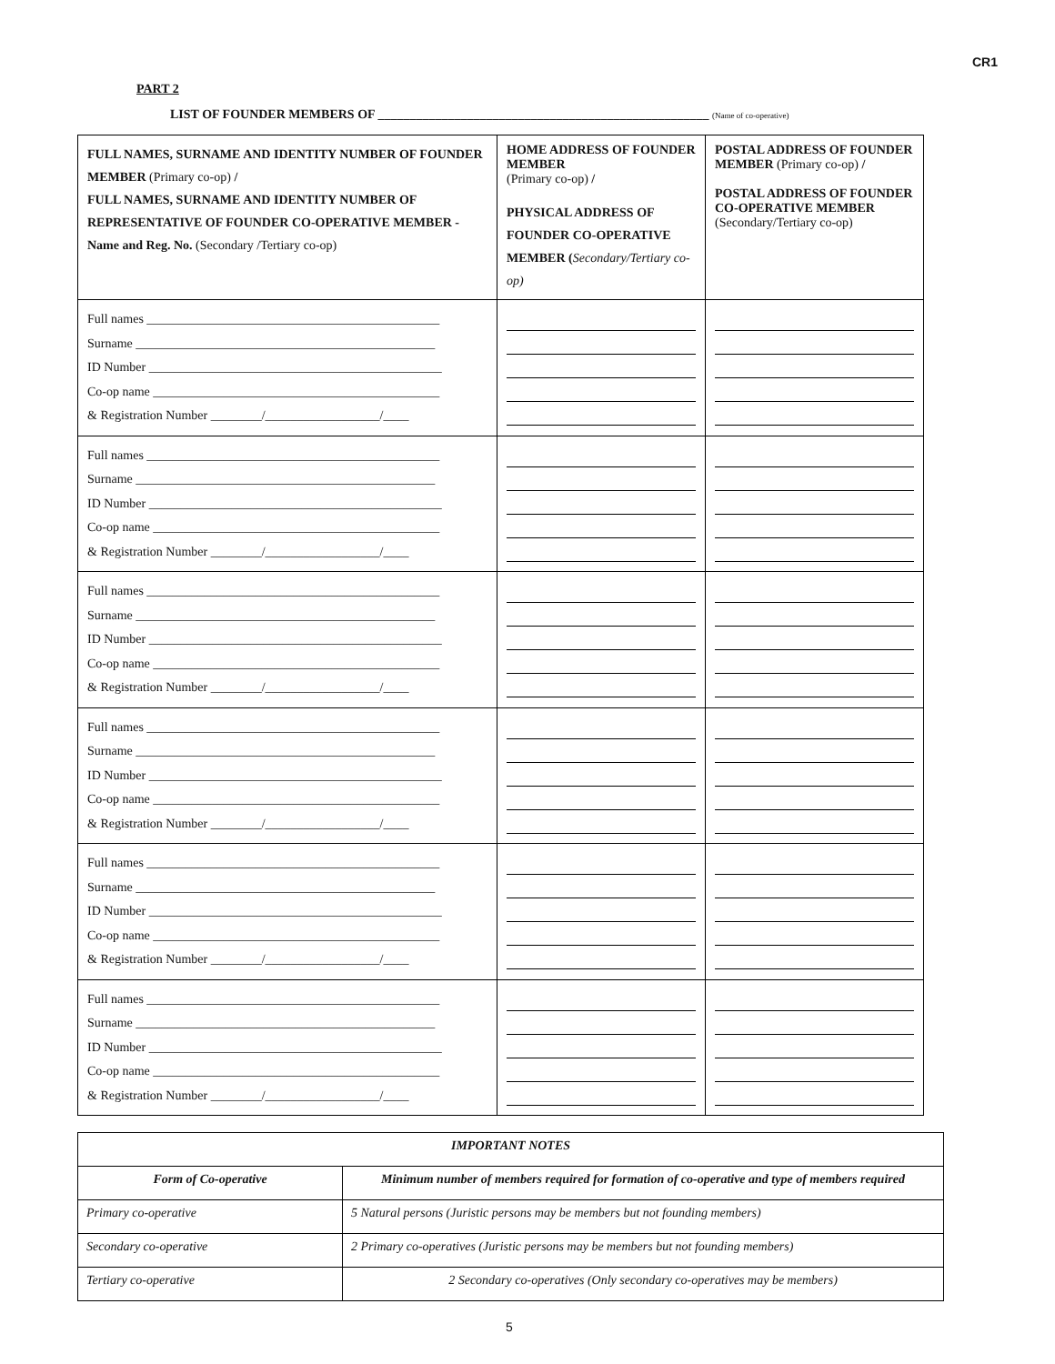CR1
PART 2
LIST OF FOUNDER MEMBERS OF ____________________________________________________ (Name of co-operative)
| FULL NAMES, SURNAME AND IDENTITY NUMBER OF FOUNDER MEMBER (Primary co-op) / FULL NAMES, SURNAME AND IDENTITY NUMBER OF REPRESENTATIVE OF FOUNDER CO-OPERATIVE MEMBER - Name and Reg. No. (Secondary /Tertiary co-op) | HOME ADDRESS OF FOUNDER MEMBER (Primary co-op) / PHYSICAL ADDRESS OF FOUNDER CO-OPERATIVE MEMBER ( Secondary/Tertiary co-op) | POSTAL ADDRESS OF FOUNDER MEMBER (Primary co-op) / POSTAL ADDRESS OF FOUNDER CO-OPERATIVE MEMBER (Secondary/Tertiary co-op) |
| --- | --- | --- |
| Full names ______________________________________________ Surname _______________________________________________ ID Number ______________________________________________ Co-op name _____________________________________________ & Registration Number ________/__________________/____ | | |
| Full names ______________________________________________ Surname _______________________________________________ ID Number ______________________________________________ Co-op name _____________________________________________ & Registration Number ________/__________________/____ | | |
| Full names ______________________________________________ Surname _______________________________________________ ID Number ______________________________________________ Co-op name _____________________________________________ & Registration Number ________/__________________/____ | | |
| Full names ______________________________________________ Surname _______________________________________________ ID Number ______________________________________________ Co-op name _____________________________________________ & Registration Number ________/__________________/____ | | |
| Full names ______________________________________________ Surname _______________________________________________ ID Number ______________________________________________ Co-op name _____________________________________________ & Registration Number ________/__________________/____ | | |
| Full names ______________________________________________ Surname _______________________________________________ ID Number ______________________________________________ Co-op name _____________________________________________ & Registration Number ________/__________________/____ | | |
| IMPORTANT NOTES | |
| --- | --- |
| Form of Co-operative | Minimum number of members required for formation of co-operative and type of members required |
| Primary co-operative | 5 Natural persons (Juristic persons may be members but not founding members) |
| Secondary co-operative | 2 Primary co-operatives (Juristic persons may be members but not founding members) |
| Tertiary co-operative | 2 Secondary co-operatives (Only secondary co-operatives may be members) |
5